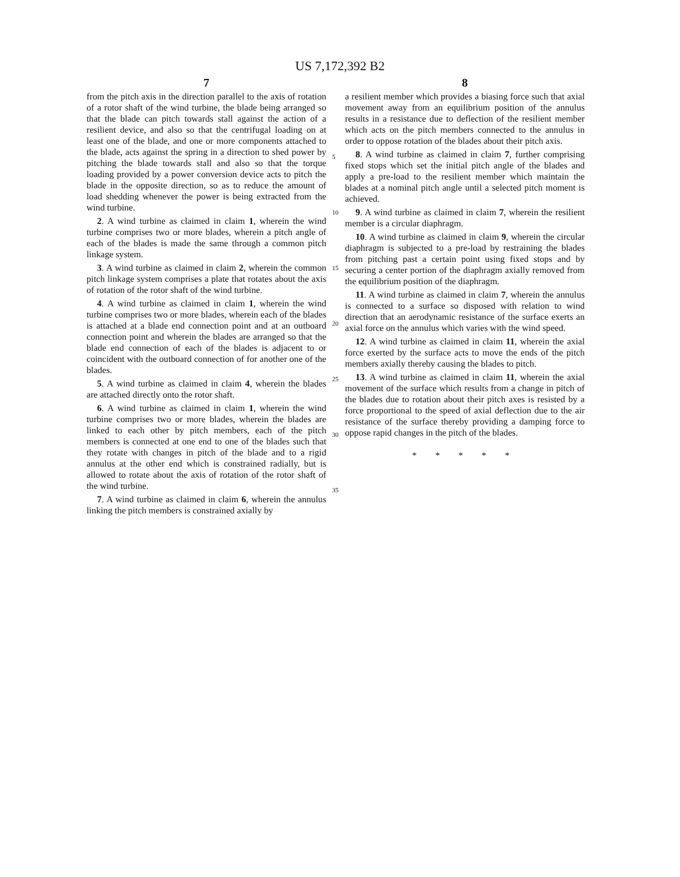US 7,172,392 B2
7
from the pitch axis in the direction parallel to the axis of rotation of a rotor shaft of the wind turbine, the blade being arranged so that the blade can pitch towards stall against the action of a resilient device, and also so that the centrifugal loading on at least one of the blade, and one or more components attached to the blade, acts against the spring in a direction to shed power by pitching the blade towards stall and also so that the torque loading provided by a power conversion device acts to pitch the blade in the opposite direction, so as to reduce the amount of load shedding whenever the power is being extracted from the wind turbine.
2. A wind turbine as claimed in claim 1, wherein the wind turbine comprises two or more blades, wherein a pitch angle of each of the blades is made the same through a common pitch linkage system.
3. A wind turbine as claimed in claim 2, wherein the common pitch linkage system comprises a plate that rotates about the axis of rotation of the rotor shaft of the wind turbine.
4. A wind turbine as claimed in claim 1, wherein the wind turbine comprises two or more blades, wherein each of the blades is attached at a blade end connection point and at an outboard connection point and wherein the blades are arranged so that the blade end connection of each of the blades is adjacent to or coincident with the outboard connection of for another one of the blades.
5. A wind turbine as claimed in claim 4, wherein the blades are attached directly onto the rotor shaft.
6. A wind turbine as claimed in claim 1, wherein the wind turbine comprises two or more blades, wherein the blades are linked to each other by pitch members, each of the pitch members is connected at one end to one of the blades such that they rotate with changes in pitch of the blade and to a rigid annulus at the other end which is constrained radially, but is allowed to rotate about the axis of rotation of the rotor shaft of the wind turbine.
7. A wind turbine as claimed in claim 6, wherein the annulus linking the pitch members is constrained axially by
5
10
15
20
25
30
35
8
a resilient member which provides a biasing force such that axial movement away from an equilibrium position of the annulus results in a resistance due to deflection of the resilient member which acts on the pitch members connected to the annulus in order to oppose rotation of the blades about their pitch axis.
8. A wind turbine as claimed in claim 7, further comprising fixed stops which set the initial pitch angle of the blades and apply a pre-load to the resilient member which maintain the blades at a nominal pitch angle until a selected pitch moment is achieved.
9. A wind turbine as claimed in claim 7, wherein the resilient member is a circular diaphragm.
10. A wind turbine as claimed in claim 9, wherein the circular diaphragm is subjected to a pre-load by restraining the blades from pitching past a certain point using fixed stops and by securing a center portion of the diaphragm axially removed from the equilibrium position of the diaphragm.
11. A wind turbine as claimed in claim 7, wherein the annulus is connected to a surface so disposed with relation to wind direction that an aerodynamic resistance of the surface exerts an axial force on the annulus which varies with the wind speed.
12. A wind turbine as claimed in claim 11, wherein the axial force exerted by the surface acts to move the ends of the pitch members axially thereby causing the blades to pitch.
13. A wind turbine as claimed in claim 11, wherein the axial movement of the surface which results from a change in pitch of the blades due to rotation about their pitch axes is resisted by a force proportional to the speed of axial deflection due to the air resistance of the surface thereby providing a damping force to oppose rapid changes in the pitch of the blades.
* * * * *